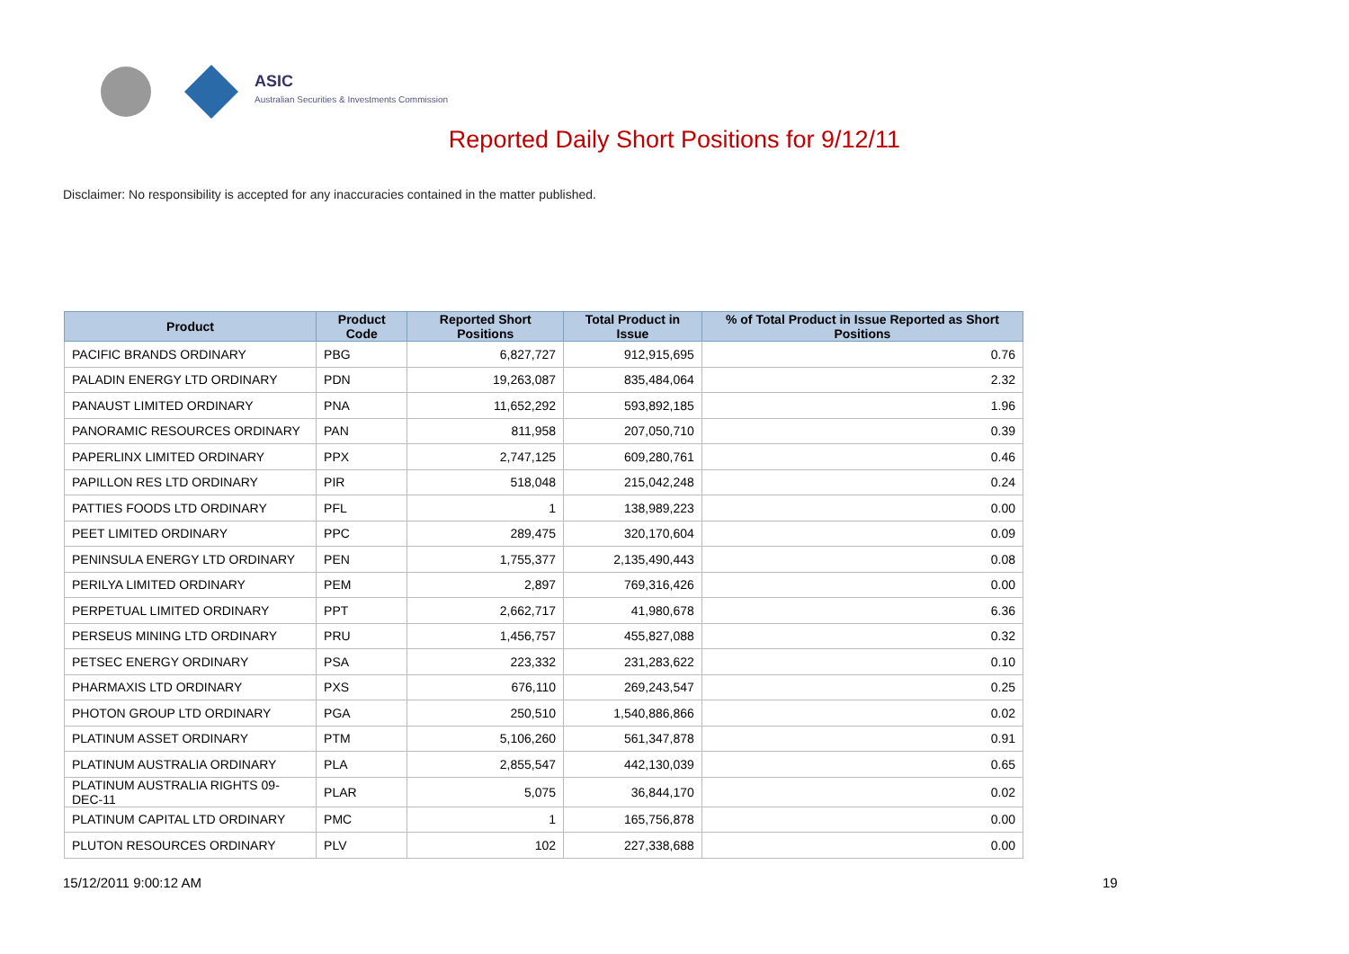ASIC
Australian Securities & Investments Commission
Reported Daily Short Positions for 9/12/11
Disclaimer: No responsibility is accepted for any inaccuracies contained in the matter published.
| Product | Product Code | Reported Short Positions | Total Product in Issue | % of Total Product in Issue Reported as Short Positions |
| --- | --- | --- | --- | --- |
| PACIFIC BRANDS ORDINARY | PBG | 6,827,727 | 912,915,695 | 0.76 |
| PALADIN ENERGY LTD ORDINARY | PDN | 19,263,087 | 835,484,064 | 2.32 |
| PANAUST LIMITED ORDINARY | PNA | 11,652,292 | 593,892,185 | 1.96 |
| PANORAMIC RESOURCES ORDINARY | PAN | 811,958 | 207,050,710 | 0.39 |
| PAPERLINX LIMITED ORDINARY | PPX | 2,747,125 | 609,280,761 | 0.46 |
| PAPILLON RES LTD ORDINARY | PIR | 518,048 | 215,042,248 | 0.24 |
| PATTIES FOODS LTD ORDINARY | PFL | 1 | 138,989,223 | 0.00 |
| PEET LIMITED ORDINARY | PPC | 289,475 | 320,170,604 | 0.09 |
| PENINSULA ENERGY LTD ORDINARY | PEN | 1,755,377 | 2,135,490,443 | 0.08 |
| PERILYA LIMITED ORDINARY | PEM | 2,897 | 769,316,426 | 0.00 |
| PERPETUAL LIMITED ORDINARY | PPT | 2,662,717 | 41,980,678 | 6.36 |
| PERSEUS MINING LTD ORDINARY | PRU | 1,456,757 | 455,827,088 | 0.32 |
| PETSEC ENERGY ORDINARY | PSA | 223,332 | 231,283,622 | 0.10 |
| PHARMAXIS LTD ORDINARY | PXS | 676,110 | 269,243,547 | 0.25 |
| PHOTON GROUP LTD ORDINARY | PGA | 250,510 | 1,540,886,866 | 0.02 |
| PLATINUM ASSET ORDINARY | PTM | 5,106,260 | 561,347,878 | 0.91 |
| PLATINUM AUSTRALIA ORDINARY | PLA | 2,855,547 | 442,130,039 | 0.65 |
| PLATINUM AUSTRALIA RIGHTS 09-DEC-11 | PLAR | 5,075 | 36,844,170 | 0.02 |
| PLATINUM CAPITAL LTD ORDINARY | PMC | 1 | 165,756,878 | 0.00 |
| PLUTON RESOURCES ORDINARY | PLV | 102 | 227,338,688 | 0.00 |
15/12/2011 9:00:12 AM 19